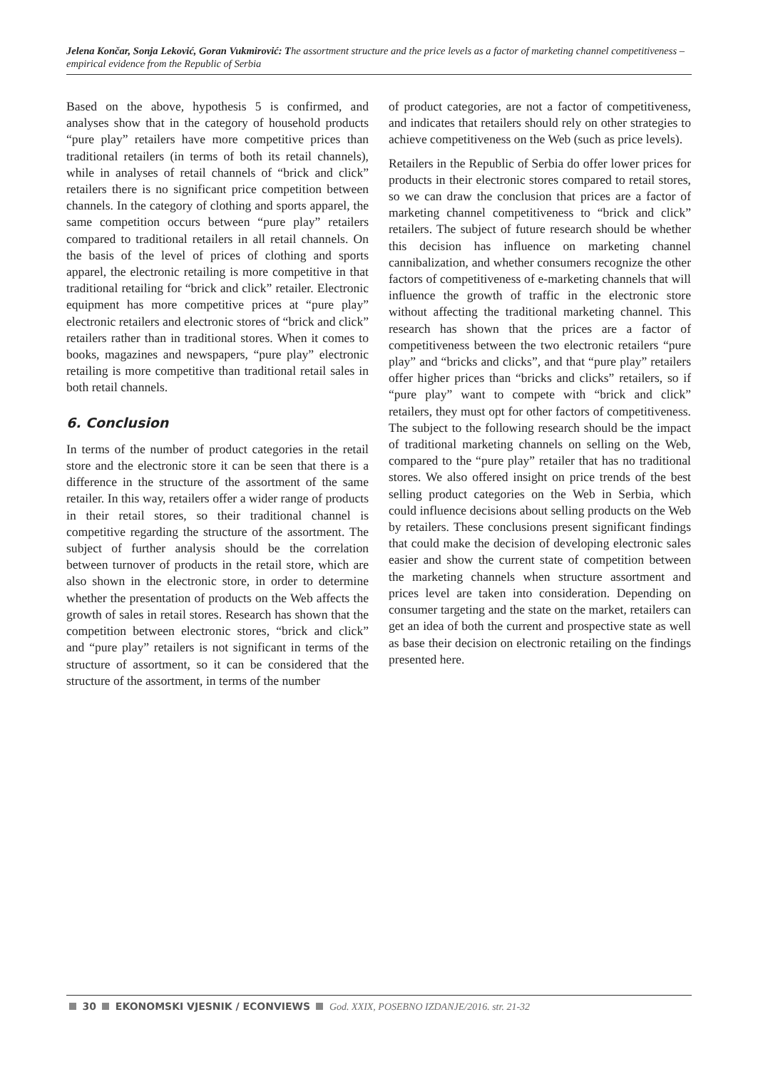Jelena Končar, Sonja Leković, Goran Vukmirović: The assortment structure and the price levels as a factor of marketing channel competitiveness – empirical evidence from the Republic of Serbia
Based on the above, hypothesis 5 is confirmed, and analyses show that in the category of household products “pure play” retailers have more competitive prices than traditional retailers (in terms of both its retail channels), while in analyses of retail channels of “brick and click” retailers there is no significant price competition between channels. In the category of clothing and sports apparel, the same competition occurs between “pure play” retailers compared to traditional retailers in all retail channels. On the basis of the level of prices of clothing and sports apparel, the electronic retailing is more competitive in that traditional retailing for “brick and click” retailer. Electronic equipment has more competitive prices at “pure play” electronic retailers and electronic stores of “brick and click” retailers rather than in traditional stores. When it comes to books, magazines and newspapers, “pure play” electronic retailing is more competitive than traditional retail sales in both retail channels.
6. Conclusion
In terms of the number of product categories in the retail store and the electronic store it can be seen that there is a difference in the structure of the assortment of the same retailer. In this way, retailers offer a wider range of products in their retail stores, so their traditional channel is competitive regarding the structure of the assortment. The subject of further analysis should be the correlation between turnover of products in the retail store, which are also shown in the electronic store, in order to determine whether the presentation of products on the Web affects the growth of sales in retail stores. Research has shown that the competition between electronic stores, “brick and click” and “pure play” retailers is not significant in terms of the structure of assortment, so it can be considered that the structure of the assortment, in terms of the number
of product categories, are not a factor of competitiveness, and indicates that retailers should rely on other strategies to achieve competitiveness on the Web (such as price levels).
Retailers in the Republic of Serbia do offer lower prices for products in their electronic stores compared to retail stores, so we can draw the conclusion that prices are a factor of marketing channel competitiveness to “brick and click” retailers. The subject of future research should be whether this decision has influence on marketing channel cannibalization, and whether consumers recognize the other factors of competitiveness of e-marketing channels that will influence the growth of traffic in the electronic store without affecting the traditional marketing channel. This research has shown that the prices are a factor of competitiveness between the two electronic retailers “pure play” and “bricks and clicks”, and that “pure play” retailers offer higher prices than “bricks and clicks” retailers, so if “pure play” want to compete with “brick and click” retailers, they must opt for other factors of competitiveness. The subject to the following research should be the impact of traditional marketing channels on selling on the Web, compared to the “pure play” retailer that has no traditional stores. We also offered insight on price trends of the best selling product categories on the Web in Serbia, which could influence decisions about selling products on the Web by retailers. These conclusions present significant findings that could make the decision of developing electronic sales easier and show the current state of competition between the marketing channels when structure assortment and prices level are taken into consideration. Depending on consumer targeting and the state on the market, retailers can get an idea of both the current and prospective state as well as base their decision on electronic retailing on the findings presented here.
30 EKONOMSKI VJESNIK / ECONVIEWS God. XXIX, POSEBNO IZDANJE/2016. str. 21-32